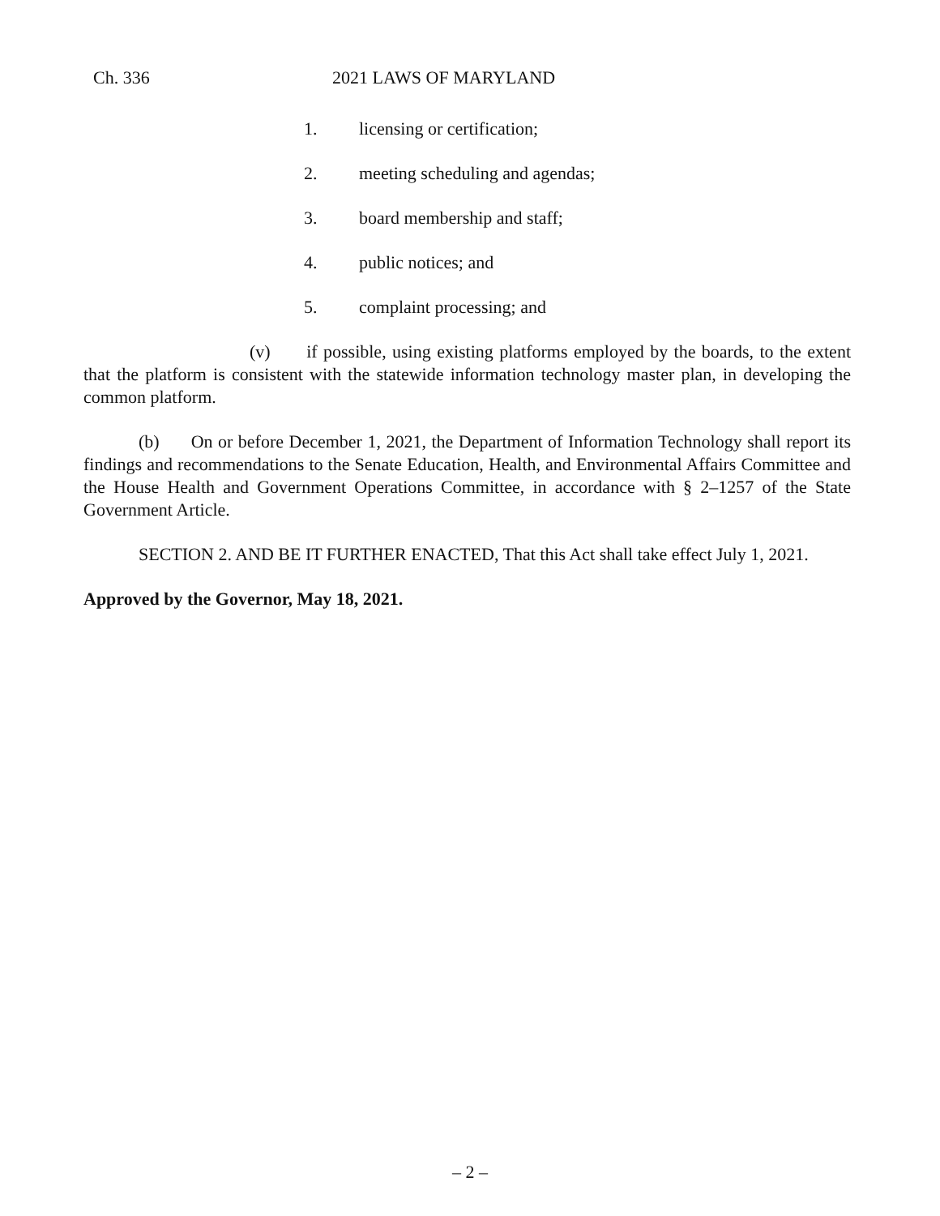Ch. 336 2021 LAWS OF MARYLAND
1. licensing or certification;
2. meeting scheduling and agendas;
3. board membership and staff;
4. public notices; and
5. complaint processing; and
(v) if possible, using existing platforms employed by the boards, to the extent that the platform is consistent with the statewide information technology master plan, in developing the common platform.
(b) On or before December 1, 2021, the Department of Information Technology shall report its findings and recommendations to the Senate Education, Health, and Environmental Affairs Committee and the House Health and Government Operations Committee, in accordance with § 2–1257 of the State Government Article.
SECTION 2. AND BE IT FURTHER ENACTED, That this Act shall take effect July 1, 2021.
Approved by the Governor, May 18, 2021.
– 2 –